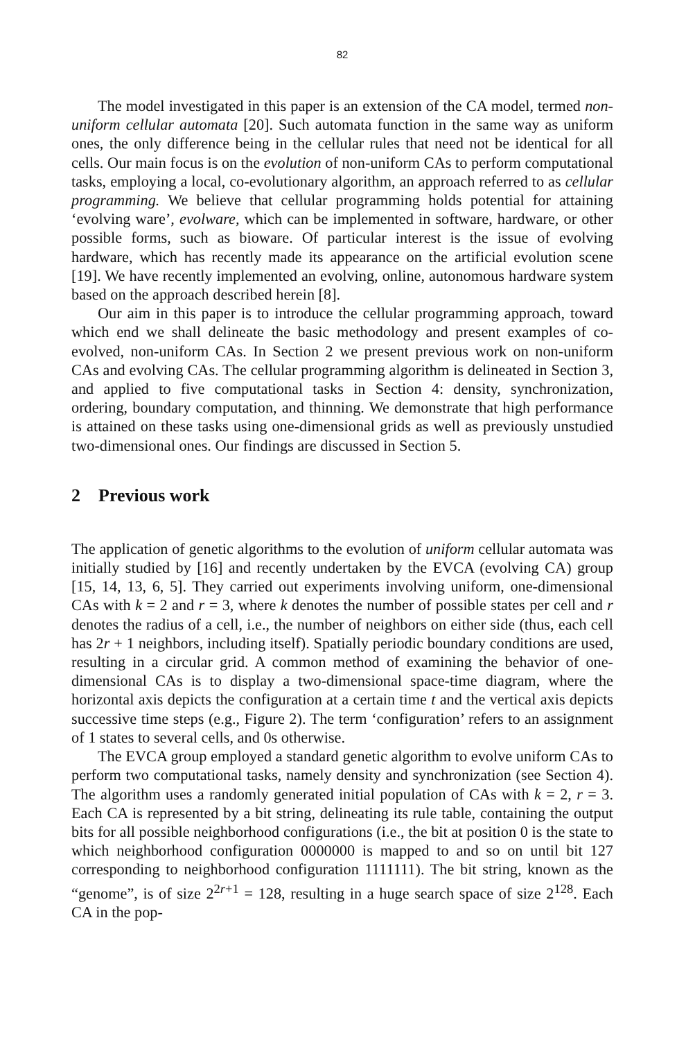82
The model investigated in this paper is an extension of the CA model, termed non-uniform cellular automata [20]. Such automata function in the same way as uniform ones, the only difference being in the cellular rules that need not be identical for all cells. Our main focus is on the evolution of non-uniform CAs to perform computational tasks, employing a local, co-evolutionary algorithm, an approach referred to as cellular programming. We believe that cellular programming holds potential for attaining ‘evolving ware’, evolware, which can be implemented in software, hardware, or other possible forms, such as bioware. Of particular interest is the issue of evolving hardware, which has recently made its appearance on the artificial evolution scene [19]. We have recently implemented an evolving, online, autonomous hardware system based on the approach described herein [8].
Our aim in this paper is to introduce the cellular programming approach, toward which end we shall delineate the basic methodology and present examples of co-evolved, non-uniform CAs. In Section 2 we present previous work on non-uniform CAs and evolving CAs. The cellular programming algorithm is delineated in Section 3, and applied to five computational tasks in Section 4: density, synchronization, ordering, boundary computation, and thinning. We demonstrate that high performance is attained on these tasks using one-dimensional grids as well as previously unstudied two-dimensional ones. Our findings are discussed in Section 5.
2 Previous work
The application of genetic algorithms to the evolution of uniform cellular automata was initially studied by [16] and recently undertaken by the EVCA (evolving CA) group [15, 14, 13, 6, 5]. They carried out experiments involving uniform, one-dimensional CAs with k = 2 and r = 3, where k denotes the number of possible states per cell and r denotes the radius of a cell, i.e., the number of neighbors on either side (thus, each cell has 2r + 1 neighbors, including itself). Spatially periodic boundary conditions are used, resulting in a circular grid. A common method of examining the behavior of one-dimensional CAs is to display a two-dimensional space-time diagram, where the horizontal axis depicts the configuration at a certain time t and the vertical axis depicts successive time steps (e.g., Figure 2). The term ‘configuration’ refers to an assignment of 1 states to several cells, and 0s otherwise.
The EVCA group employed a standard genetic algorithm to evolve uniform CAs to perform two computational tasks, namely density and synchronization (see Section 4). The algorithm uses a randomly generated initial population of CAs with k = 2, r = 3. Each CA is represented by a bit string, delineating its rule table, containing the output bits for all possible neighborhood configurations (i.e., the bit at position 0 is the state to which neighborhood configuration 0000000 is mapped to and so on until bit 127 corresponding to neighborhood configuration 1111111). The bit string, known as the “genome”, is of size 2<sup>2r+1</sup> = 128, resulting in a huge search space of size 2<sup>128</sup>. Each CA in the pop-